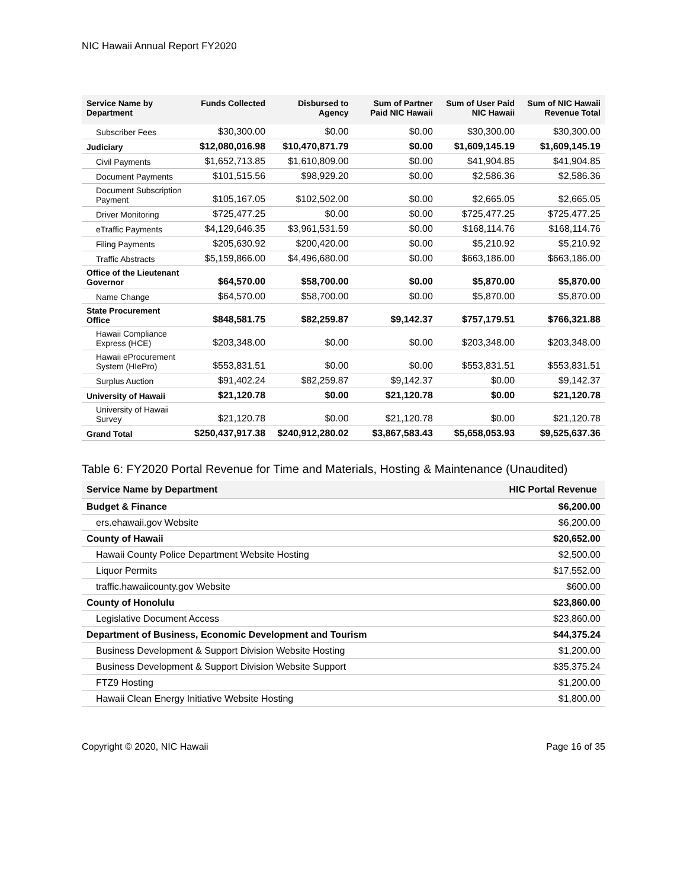NIC Hawaii Annual Report FY2020
| Service Name by Department | Funds Collected | Disbursed to Agency | Sum of Partner Paid NIC Hawaii | Sum of User Paid NIC Hawaii | Sum of NIC Hawaii Revenue Total |
| --- | --- | --- | --- | --- | --- |
| Subscriber Fees | $30,300.00 | $0.00 | $0.00 | $30,300.00 | $30,300.00 |
| Judiciary | $12,080,016.98 | $10,470,871.79 | $0.00 | $1,609,145.19 | $1,609,145.19 |
| Civil Payments | $1,652,713.85 | $1,610,809.00 | $0.00 | $41,904.85 | $41,904.85 |
| Document Payments | $101,515.56 | $98,929.20 | $0.00 | $2,586.36 | $2,586.36 |
| Document Subscription Payment | $105,167.05 | $102,502.00 | $0.00 | $2,665.05 | $2,665.05 |
| Driver Monitoring | $725,477.25 | $0.00 | $0.00 | $725,477.25 | $725,477.25 |
| eTraffic Payments | $4,129,646.35 | $3,961,531.59 | $0.00 | $168,114.76 | $168,114.76 |
| Filing Payments | $205,630.92 | $200,420.00 | $0.00 | $5,210.92 | $5,210.92 |
| Traffic Abstracts | $5,159,866.00 | $4,496,680.00 | $0.00 | $663,186.00 | $663,186.00 |
| Office of the Lieutenant Governor | $64,570.00 | $58,700.00 | $0.00 | $5,870.00 | $5,870.00 |
| Name Change | $64,570.00 | $58,700.00 | $0.00 | $5,870.00 | $5,870.00 |
| State Procurement Office | $848,581.75 | $82,259.87 | $9,142.37 | $757,179.51 | $766,321.88 |
| Hawaii Compliance Express (HCE) | $203,348.00 | $0.00 | $0.00 | $203,348.00 | $203,348.00 |
| Hawaii eProcurement System (HIePro) | $553,831.51 | $0.00 | $0.00 | $553,831.51 | $553,831.51 |
| Surplus Auction | $91,402.24 | $82,259.87 | $9,142.37 | $0.00 | $9,142.37 |
| University of Hawaii | $21,120.78 | $0.00 | $21,120.78 | $0.00 | $21,120.78 |
| University of Hawaii Survey | $21,120.78 | $0.00 | $21,120.78 | $0.00 | $21,120.78 |
| Grand Total | $250,437,917.38 | $240,912,280.02 | $3,867,583.43 | $5,658,053.93 | $9,525,637.36 |
Table 6: FY2020 Portal Revenue for Time and Materials, Hosting & Maintenance (Unaudited)
| Service Name by Department | HIC Portal Revenue |
| --- | --- |
| Budget & Finance | $6,200.00 |
| ers.ehawaii.gov Website | $6,200.00 |
| County of Hawaii | $20,652.00 |
| Hawaii County Police Department Website Hosting | $2,500.00 |
| Liquor Permits | $17,552.00 |
| traffic.hawaiicounty.gov Website | $600.00 |
| County of Honolulu | $23,860.00 |
| Legislative Document Access | $23,860.00 |
| Department of Business, Economic Development and Tourism | $44,375.24 |
| Business Development & Support Division Website Hosting | $1,200.00 |
| Business Development & Support Division Website Support | $35,375.24 |
| FTZ9 Hosting | $1,200.00 |
| Hawaii Clean Energy Initiative Website Hosting | $1,800.00 |
Copyright © 2020, NIC Hawaii Page 16 of 35